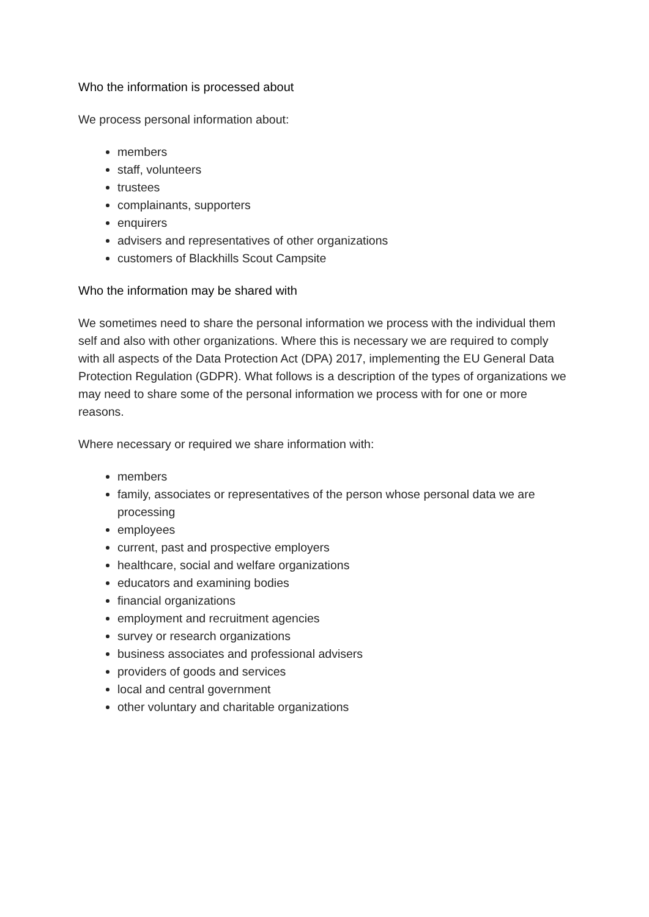Who the information is processed about
We process personal information about:
members
staff, volunteers
trustees
complainants, supporters
enquirers
advisers and representatives of other organizations
customers of Blackhills Scout Campsite
Who the information may be shared with
We sometimes need to share the personal information we process with the individual them self and also with other organizations. Where this is necessary we are required to comply with all aspects of the Data Protection Act (DPA) 2017, implementing the EU General Data Protection Regulation (GDPR). What follows is a description of the types of organizations we may need to share some of the personal information we process with for one or more reasons.
Where necessary or required we share information with:
members
family, associates or representatives of the person whose personal data we are processing
employees
current, past and prospective employers
healthcare, social and welfare organizations
educators and examining bodies
financial organizations
employment and recruitment agencies
survey or research organizations
business associates and professional advisers
providers of goods and services
local and central government
other voluntary and charitable organizations